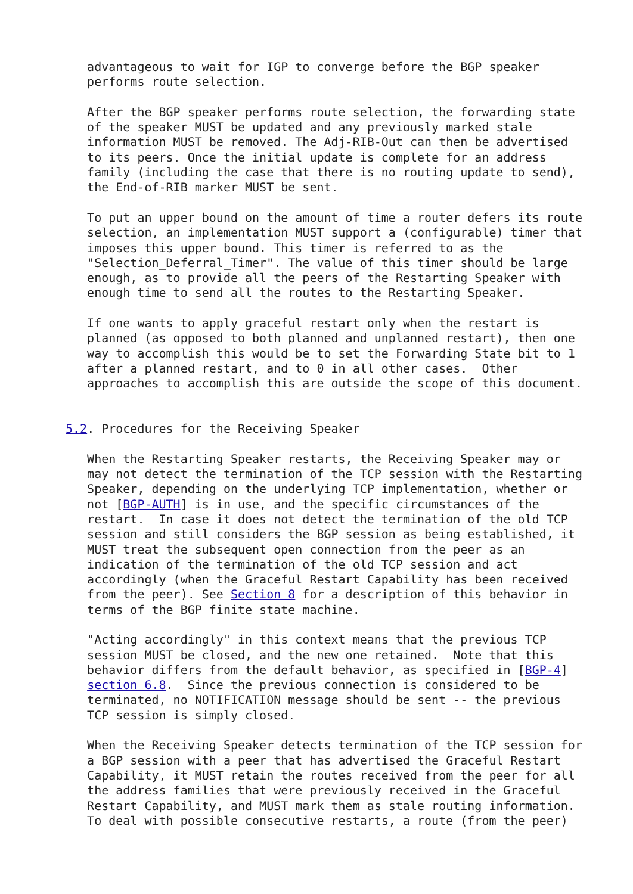advantageous to wait for IGP to converge before the BGP speaker
   performs route selection.

   After the BGP speaker performs route selection, the forwarding state
   of the speaker MUST be updated and any previously marked stale
   information MUST be removed. The Adj-RIB-Out can then be advertised
   to its peers. Once the initial update is complete for an address
   family (including the case that there is no routing update to send),
   the End-of-RIB marker MUST be sent.

   To put an upper bound on the amount of time a router defers its route
   selection, an implementation MUST support a (configurable) timer that
   imposes this upper bound. This timer is referred to as the
   "Selection_Deferral_Timer". The value of this timer should be large
   enough, as to provide all the peers of the Restarting Speaker with
   enough time to send all the routes to the Restarting Speaker.

   If one wants to apply graceful restart only when the restart is
   planned (as opposed to both planned and unplanned restart), then one
   way to accomplish this would be to set the Forwarding State bit to 1
   after a planned restart, and to 0 in all other cases.  Other
   approaches to accomplish this are outside the scope of this document.


5.2. Procedures for the Receiving Speaker

   When the Restarting Speaker restarts, the Receiving Speaker may or
   may not detect the termination of the TCP session with the Restarting
   Speaker, depending on the underlying TCP implementation, whether or
   not [BGP-AUTH] is in use, and the specific circumstances of the
   restart.  In case it does not detect the termination of the old TCP
   session and still considers the BGP session as being established, it
   MUST treat the subsequent open connection from the peer as an
   indication of the termination of the old TCP session and act
   accordingly (when the Graceful Restart Capability has been received
   from the peer). See Section 8 for a description of this behavior in
   terms of the BGP finite state machine.

   "Acting accordingly" in this context means that the previous TCP
   session MUST be closed, and the new one retained.  Note that this
   behavior differs from the default behavior, as specified in [BGP-4]
   section 6.8.  Since the previous connection is considered to be
   terminated, no NOTIFICATION message should be sent -- the previous
   TCP session is simply closed.

   When the Receiving Speaker detects termination of the TCP session for
   a BGP session with a peer that has advertised the Graceful Restart
   Capability, it MUST retain the routes received from the peer for all
   the address families that were previously received in the Graceful
   Restart Capability, and MUST mark them as stale routing information.
   To deal with possible consecutive restarts, a route (from the peer)